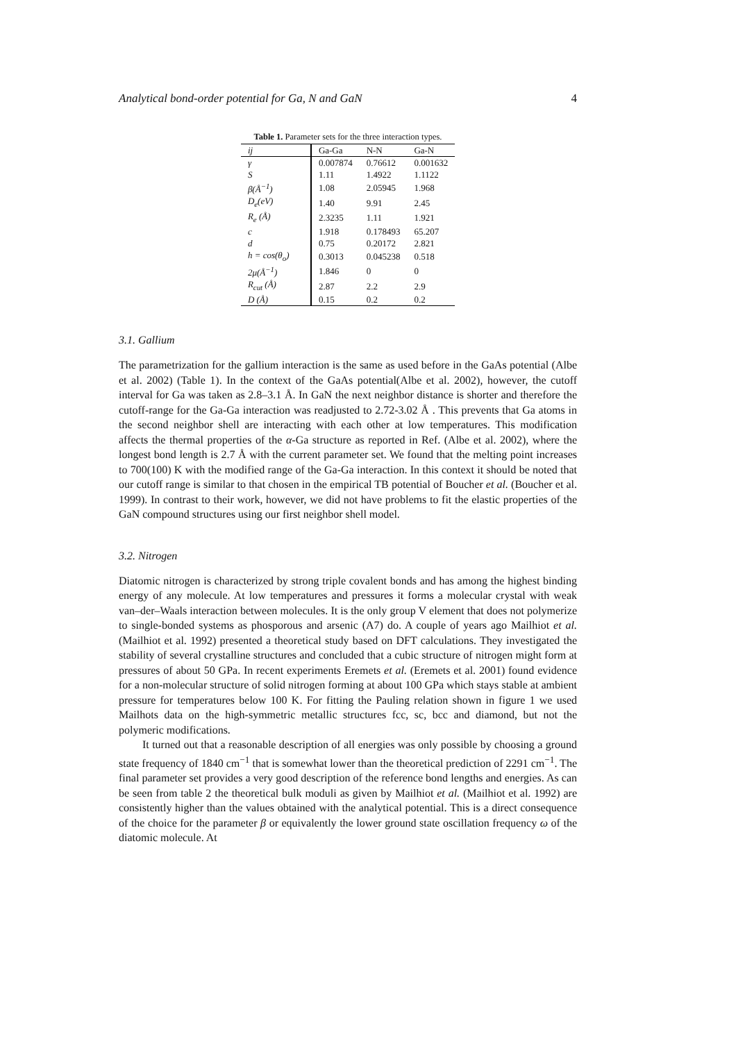Analytical bond-order potential for Ga, N and GaN 4
Table 1. Parameter sets for the three interaction types.
| ij | Ga-Ga | N-N | Ga-N |
| --- | --- | --- | --- |
| γ | 0.007874 | 0.76612 | 0.001632 |
| S | 1.11 | 1.4922 | 1.1122 |
| β(Å<sup>−1</sup>) | 1.08 | 2.05945 | 1.968 |
| D<sub>e</sub>(eV) | 1.40 | 9.91 | 2.45 |
| R<sub>e</sub> (Å) | 2.3235 | 1.11 | 1.921 |
| c | 1.918 | 0.178493 | 65.207 |
| d | 0.75 | 0.20172 | 2.821 |
| h = cos(θ<sub>o</sub>) | 0.3013 | 0.045238 | 0.518 |
| 2μ(Å<sup>−1</sup>) | 1.846 | 0 | 0 |
| R<sub>cut</sub> (Å) | 2.87 | 2.2 | 2.9 |
| D (Å) | 0.15 | 0.2 | 0.2 |
3.1. Gallium
The parametrization for the gallium interaction is the same as used before in the GaAs potential (Albe et al. 2002) (Table 1). In the context of the GaAs potential(Albe et al. 2002), however, the cutoff interval for Ga was taken as 2.8–3.1 Å. In GaN the next neighbor distance is shorter and therefore the cutoff-range for the Ga-Ga interaction was readjusted to 2.72-3.02 Å . This prevents that Ga atoms in the second neighbor shell are interacting with each other at low temperatures. This modification affects the thermal properties of the α-Ga structure as reported in Ref. (Albe et al. 2002), where the longest bond length is 2.7 Å with the current parameter set. We found that the melting point increases to 700(100) K with the modified range of the Ga-Ga interaction. In this context it should be noted that our cutoff range is similar to that chosen in the empirical TB potential of Boucher et al. (Boucher et al. 1999). In contrast to their work, however, we did not have problems to fit the elastic properties of the GaN compound structures using our first neighbor shell model.
3.2. Nitrogen
Diatomic nitrogen is characterized by strong triple covalent bonds and has among the highest binding energy of any molecule. At low temperatures and pressures it forms a molecular crystal with weak van–der–Waals interaction between molecules. It is the only group V element that does not polymerize to single-bonded systems as phosporous and arsenic (A7) do. A couple of years ago Mailhiot et al. (Mailhiot et al. 1992) presented a theoretical study based on DFT calculations. They investigated the stability of several crystalline structures and concluded that a cubic structure of nitrogen might form at pressures of about 50 GPa. In recent experiments Eremets et al. (Eremets et al. 2001) found evidence for a non-molecular structure of solid nitrogen forming at about 100 GPa which stays stable at ambient pressure for temperatures below 100 K. For fitting the Pauling relation shown in figure 1 we used Mailhots data on the high-symmetric metallic structures fcc, sc, bcc and diamond, but not the polymeric modifications.
It turned out that a reasonable description of all energies was only possible by choosing a ground state frequency of 1840 cm<sup>−1</sup> that is somewhat lower than the theoretical prediction of 2291 cm<sup>−1</sup>. The final parameter set provides a very good description of the reference bond lengths and energies. As can be seen from table 2 the theoretical bulk moduli as given by Mailhiot et al. (Mailhiot et al. 1992) are consistently higher than the values obtained with the analytical potential. This is a direct consequence of the choice for the parameter β or equivalently the lower ground state oscillation frequency ω of the diatomic molecule. At